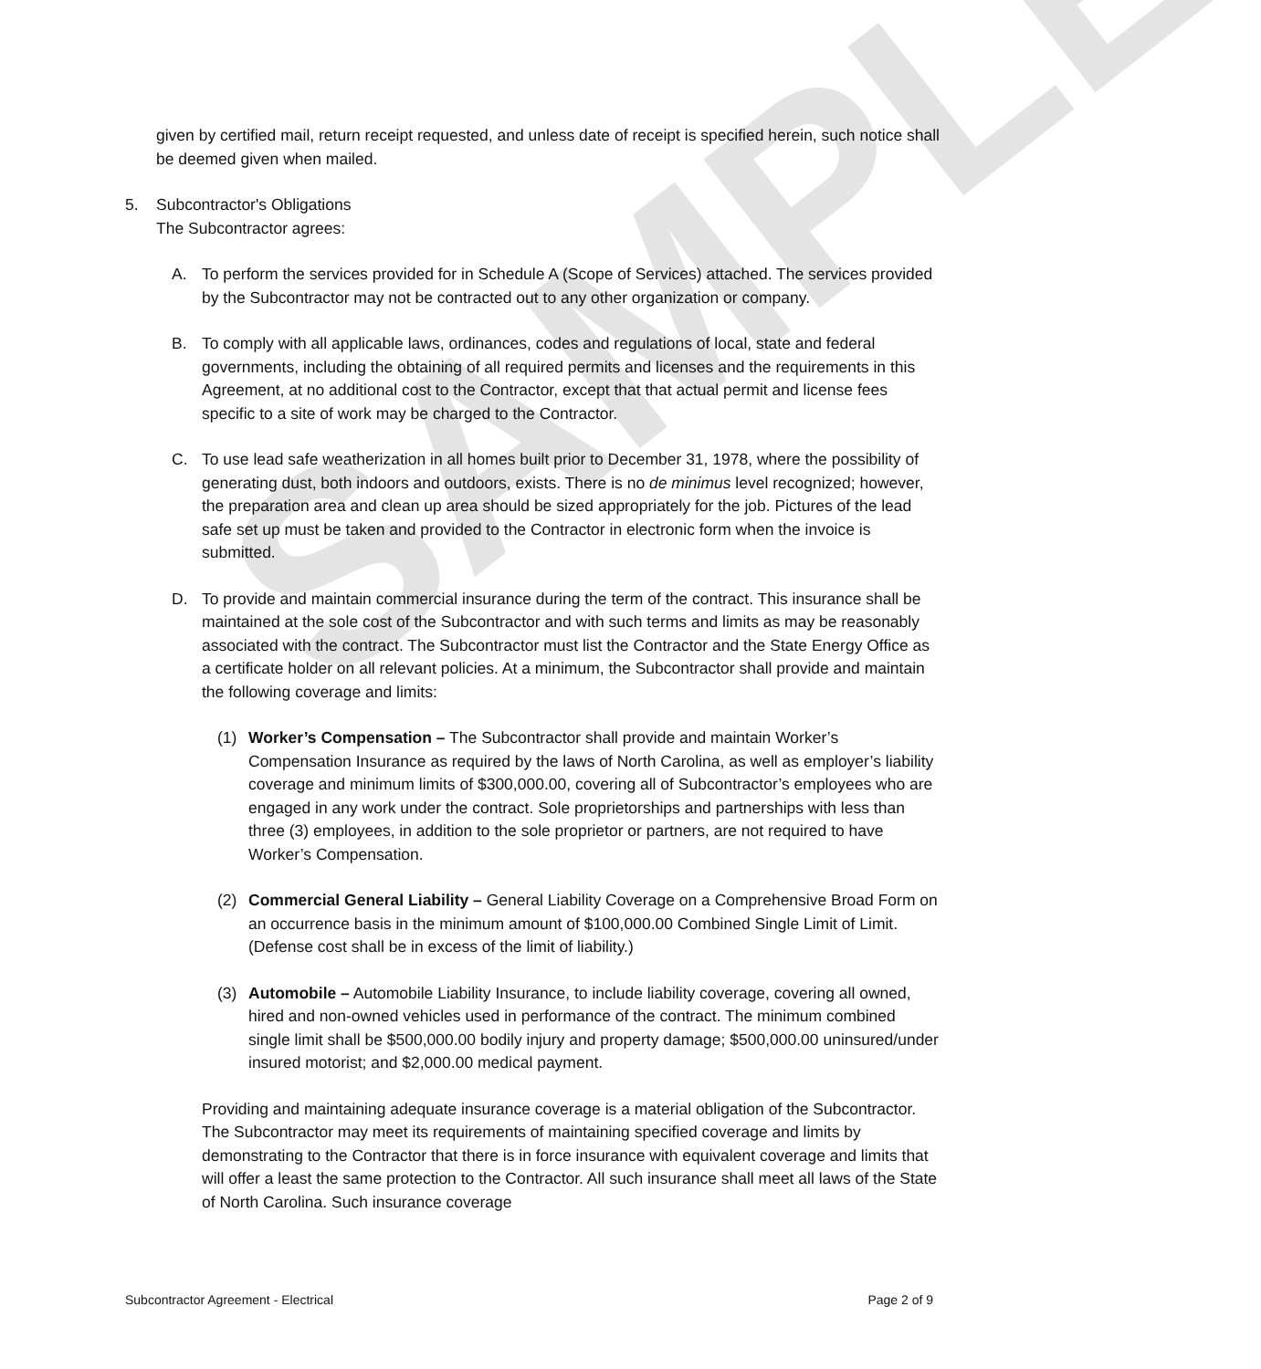SAMPLE
given by certified mail, return receipt requested, and unless date of receipt is specified herein, such notice shall be deemed given when mailed.
5. Subcontractor's Obligations
The Subcontractor agrees:
A. To perform the services provided for in Schedule A (Scope of Services) attached. The services provided by the Subcontractor may not be contracted out to any other organization or company.
B. To comply with all applicable laws, ordinances, codes and regulations of local, state and federal governments, including the obtaining of all required permits and licenses and the requirements in this Agreement, at no additional cost to the Contractor, except that that actual permit and license fees specific to a site of work may be charged to the Contractor.
C. To use lead safe weatherization in all homes built prior to December 31, 1978, where the possibility of generating dust, both indoors and outdoors, exists. There is no de minimus level recognized; however, the preparation area and clean up area should be sized appropriately for the job. Pictures of the lead safe set up must be taken and provided to the Contractor in electronic form when the invoice is submitted.
D. To provide and maintain commercial insurance during the term of the contract. This insurance shall be maintained at the sole cost of the Subcontractor and with such terms and limits as may be reasonably associated with the contract. The Subcontractor must list the Contractor and the State Energy Office as a certificate holder on all relevant policies. At a minimum, the Subcontractor shall provide and maintain the following coverage and limits:
(1) Worker’s Compensation – The Subcontractor shall provide and maintain Worker’s Compensation Insurance as required by the laws of North Carolina, as well as employer’s liability coverage and minimum limits of $300,000.00, covering all of Subcontractor’s employees who are engaged in any work under the contract. Sole proprietorships and partnerships with less than three (3) employees, in addition to the sole proprietor or partners, are not required to have Worker’s Compensation.
(2) Commercial General Liability – General Liability Coverage on a Comprehensive Broad Form on an occurrence basis in the minimum amount of $100,000.00 Combined Single Limit of Limit. (Defense cost shall be in excess of the limit of liability.)
(3) Automobile – Automobile Liability Insurance, to include liability coverage, covering all owned, hired and non-owned vehicles used in performance of the contract. The minimum combined single limit shall be $500,000.00 bodily injury and property damage; $500,000.00 uninsured/under insured motorist; and $2,000.00 medical payment.
Providing and maintaining adequate insurance coverage is a material obligation of the Subcontractor. The Subcontractor may meet its requirements of maintaining specified coverage and limits by demonstrating to the Contractor that there is in force insurance with equivalent coverage and limits that will offer a least the same protection to the Contractor. All such insurance shall meet all laws of the State of North Carolina. Such insurance coverage
Subcontractor Agreement - Electrical Page 2 of 9